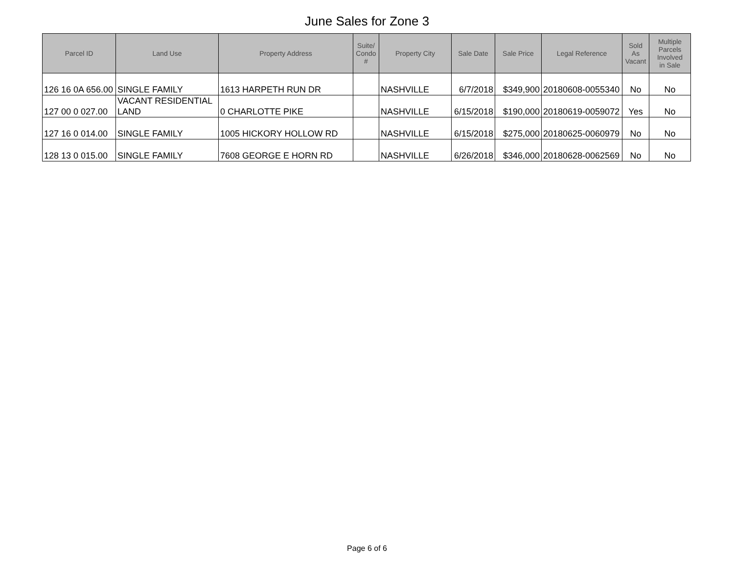June Sales for Zone 3
| Parcel ID | Land Use | Property Address | Suite/ Condo # | Property City | Sale Date | Sale Price | Legal Reference | Sold As Vacant | Multiple Parcels Involved in Sale |
| --- | --- | --- | --- | --- | --- | --- | --- | --- | --- |
| 126 16 0A 656.00 | SINGLE FAMILY | 1613 HARPETH RUN DR | | NASHVILLE | 6/7/2018 | $349,900 | 20180608-0055340 | No | No |
| 127 00 0 027.00 | VACANT RESIDENTIAL LAND | 0 CHARLOTTE PIKE | | NASHVILLE | 6/15/2018 | $190,000 | 20180619-0059072 | Yes | No |
| 127 16 0 014.00 | SINGLE FAMILY | 1005 HICKORY HOLLOW RD | | NASHVILLE | 6/15/2018 | $275,000 | 20180625-0060979 | No | No |
| 128 13 0 015.00 | SINGLE FAMILY | 7608 GEORGE E HORN RD | | NASHVILLE | 6/26/2018 | $346,000 | 20180628-0062569 | No | No |
Page 6 of 6